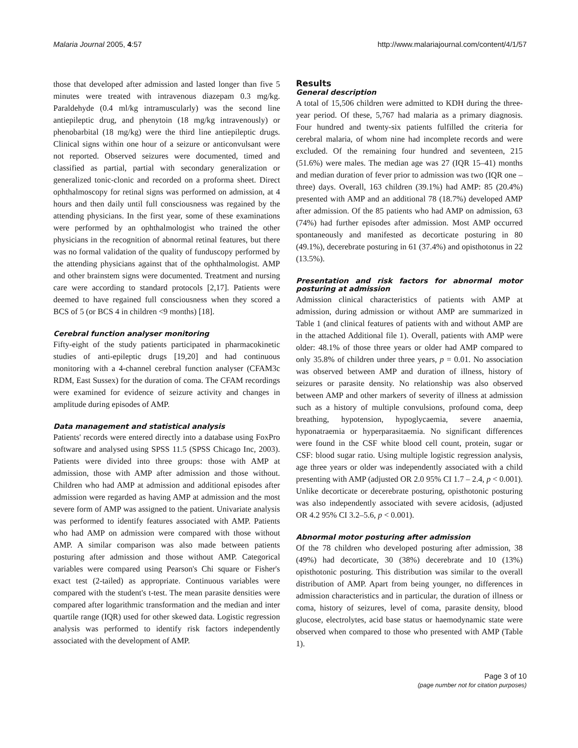Malaria Journal 2005, 4:57 http://www.malariajournal.com/content/4/1/57
those that developed after admission and lasted longer than five 5 minutes were treated with intravenous diazepam 0.3 mg/kg. Paraldehyde (0.4 ml/kg intramuscularly) was the second line antiepileptic drug, and phenytoin (18 mg/kg intravenously) or phenobarbital (18 mg/kg) were the third line antiepileptic drugs. Clinical signs within one hour of a seizure or anticonvulsant were not reported. Observed seizures were documented, timed and classified as partial, partial with secondary generalization or generalized tonic-clonic and recorded on a proforma sheet. Direct ophthalmoscopy for retinal signs was performed on admission, at 4 hours and then daily until full consciousness was regained by the attending physicians. In the first year, some of these examinations were performed by an ophthalmologist who trained the other physicians in the recognition of abnormal retinal features, but there was no formal validation of the quality of funduscopy performed by the attending physicians against that of the ophthalmologist. AMP and other brainstem signs were documented. Treatment and nursing care were according to standard protocols [2,17]. Patients were deemed to have regained full consciousness when they scored a BCS of 5 (or BCS 4 in children <9 months) [18].
Cerebral function analyser monitoring
Fifty-eight of the study patients participated in pharmacokinetic studies of anti-epileptic drugs [19,20] and had continuous monitoring with a 4-channel cerebral function analyser (CFAM3c RDM, East Sussex) for the duration of coma. The CFAM recordings were examined for evidence of seizure activity and changes in amplitude during episodes of AMP.
Data management and statistical analysis
Patients' records were entered directly into a database using FoxPro software and analysed using SPSS 11.5 (SPSS Chicago Inc, 2003). Patients were divided into three groups: those with AMP at admission, those with AMP after admission and those without. Children who had AMP at admission and additional episodes after admission were regarded as having AMP at admission and the most severe form of AMP was assigned to the patient. Univariate analysis was performed to identify features associated with AMP. Patients who had AMP on admission were compared with those without AMP. A similar comparison was also made between patients posturing after admission and those without AMP. Categorical variables were compared using Pearson's Chi square or Fisher's exact test (2-tailed) as appropriate. Continuous variables were compared with the student's t-test. The mean parasite densities were compared after logarithmic transformation and the median and inter quartile range (IQR) used for other skewed data. Logistic regression analysis was performed to identify risk factors independently associated with the development of AMP.
Results
General description
A total of 15,506 children were admitted to KDH during the three-year period. Of these, 5,767 had malaria as a primary diagnosis. Four hundred and twenty-six patients fulfilled the criteria for cerebral malaria, of whom nine had incomplete records and were excluded. Of the remaining four hundred and seventeen, 215 (51.6%) were males. The median age was 27 (IQR 15–41) months and median duration of fever prior to admission was two (IQR one – three) days. Overall, 163 children (39.1%) had AMP: 85 (20.4%) presented with AMP and an additional 78 (18.7%) developed AMP after admission. Of the 85 patients who had AMP on admission, 63 (74%) had further episodes after admission. Most AMP occurred spontaneously and manifested as decorticate posturing in 80 (49.1%), decerebrate posturing in 61 (37.4%) and opisthotonus in 22 (13.5%).
Presentation and risk factors for abnormal motor posturing at admission
Admission clinical characteristics of patients with AMP at admission, during admission or without AMP are summarized in Table 1 (and clinical features of patients with and without AMP are in the attached Additional file 1). Overall, patients with AMP were older: 48.1% of those three years or older had AMP compared to only 35.8% of children under three years, p = 0.01. No association was observed between AMP and duration of illness, history of seizures or parasite density. No relationship was also observed between AMP and other markers of severity of illness at admission such as a history of multiple convulsions, profound coma, deep breathing, hypotension, hypoglycaemia, severe anaemia, hyponatraemia or hyperparasitaemia. No significant differences were found in the CSF white blood cell count, protein, sugar or CSF: blood sugar ratio. Using multiple logistic regression analysis, age three years or older was independently associated with a child presenting with AMP (adjusted OR 2.0 95% CI 1.7 – 2.4, p < 0.001). Unlike decorticate or decerebrate posturing, opisthotonic posturing was also independently associated with severe acidosis, (adjusted OR 4.2 95% CI 3.2–5.6, p < 0.001).
Abnormal motor posturing after admission
Of the 78 children who developed posturing after admission, 38 (49%) had decorticate, 30 (38%) decerebrate and 10 (13%) opisthotonic posturing. This distribution was similar to the overall distribution of AMP. Apart from being younger, no differences in admission characteristics and in particular, the duration of illness or coma, history of seizures, level of coma, parasite density, blood glucose, electrolytes, acid base status or haemodynamic state were observed when compared to those who presented with AMP (Table 1).
Page 3 of 10
(page number not for citation purposes)